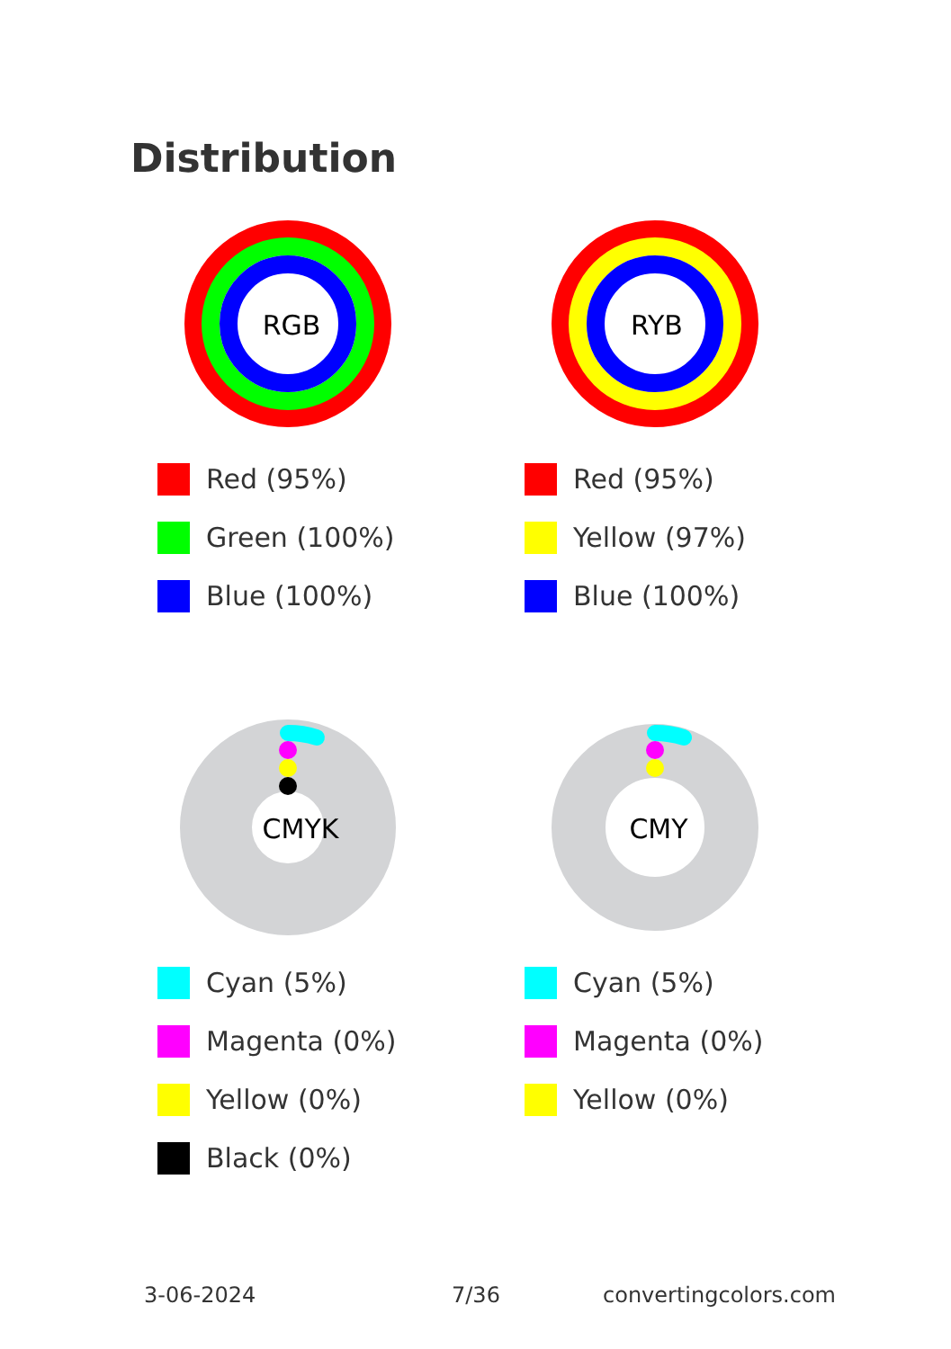Distribution
RGB
Red (95%)
Green (100%)
Blue (100%)
RYB
Red (95%)
Yellow (97%)
Blue (100%)
CMYK
Cyan (5%)
Magenta (0%)
Yellow (0%)
Black (0%)
CMY
Cyan (5%)
Magenta (0%)
Yellow (0%)
3-06-2024 7/36 convertingcolors.com